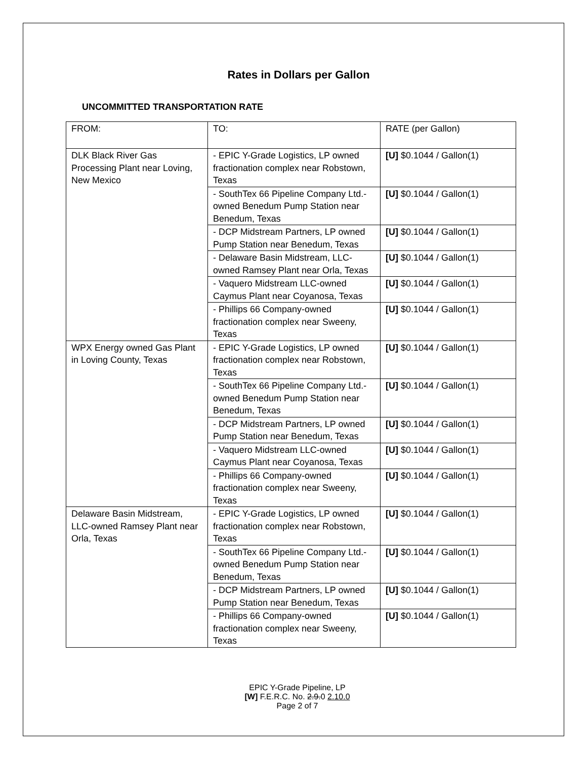Rates in Dollars per Gallon
UNCOMMITTED TRANSPORTATION RATE
| FROM: | TO: | RATE (per Gallon) |
| DLK Black River Gas Processing Plant near Loving, New Mexico | - EPIC Y-Grade Logistics, LP owned fractionation complex near Robstown, Texas | [U] $0.1044 / Gallon(1) |
| | - SouthTex 66 Pipeline Company Ltd.-owned Benedum Pump Station near Benedum, Texas | [U] $0.1044 / Gallon(1) |
| | - DCP Midstream Partners, LP owned Pump Station near Benedum, Texas | [U] $0.1044 / Gallon(1) |
| | - Delaware Basin Midstream, LLC-owned Ramsey Plant near Orla, Texas | [U] $0.1044 / Gallon(1) |
| | - Vaquero Midstream LLC-owned Caymus Plant near Coyanosa, Texas | [U] $0.1044 / Gallon(1) |
| | - Phillips 66 Company-owned fractionation complex near Sweeny, Texas | [U] $0.1044 / Gallon(1) |
| WPX Energy owned Gas Plant in Loving County, Texas | - EPIC Y-Grade Logistics, LP owned fractionation complex near Robstown, Texas | [U] $0.1044 / Gallon(1) |
| | - SouthTex 66 Pipeline Company Ltd.-owned Benedum Pump Station near Benedum, Texas | [U] $0.1044 / Gallon(1) |
| | - DCP Midstream Partners, LP owned Pump Station near Benedum, Texas | [U] $0.1044 / Gallon(1) |
| | - Vaquero Midstream LLC-owned Caymus Plant near Coyanosa, Texas | [U] $0.1044 / Gallon(1) |
| | - Phillips 66 Company-owned fractionation complex near Sweeny, Texas | [U] $0.1044 / Gallon(1) |
| Delaware Basin Midstream, LLC-owned Ramsey Plant near Orla, Texas | - EPIC Y-Grade Logistics, LP owned fractionation complex near Robstown, Texas | [U] $0.1044 / Gallon(1) |
| | - SouthTex 66 Pipeline Company Ltd.-owned Benedum Pump Station near Benedum, Texas | [U] $0.1044 / Gallon(1) |
| | - DCP Midstream Partners, LP owned Pump Station near Benedum, Texas | [U] $0.1044 / Gallon(1) |
| | - Phillips 66 Company-owned fractionation complex near Sweeny, Texas | [U] $0.1044 / Gallon(1) |
EPIC Y-Grade Pipeline, LP
[W] F.E.R.C. No. 2.9.0 2.10.0
Page 2 of 7